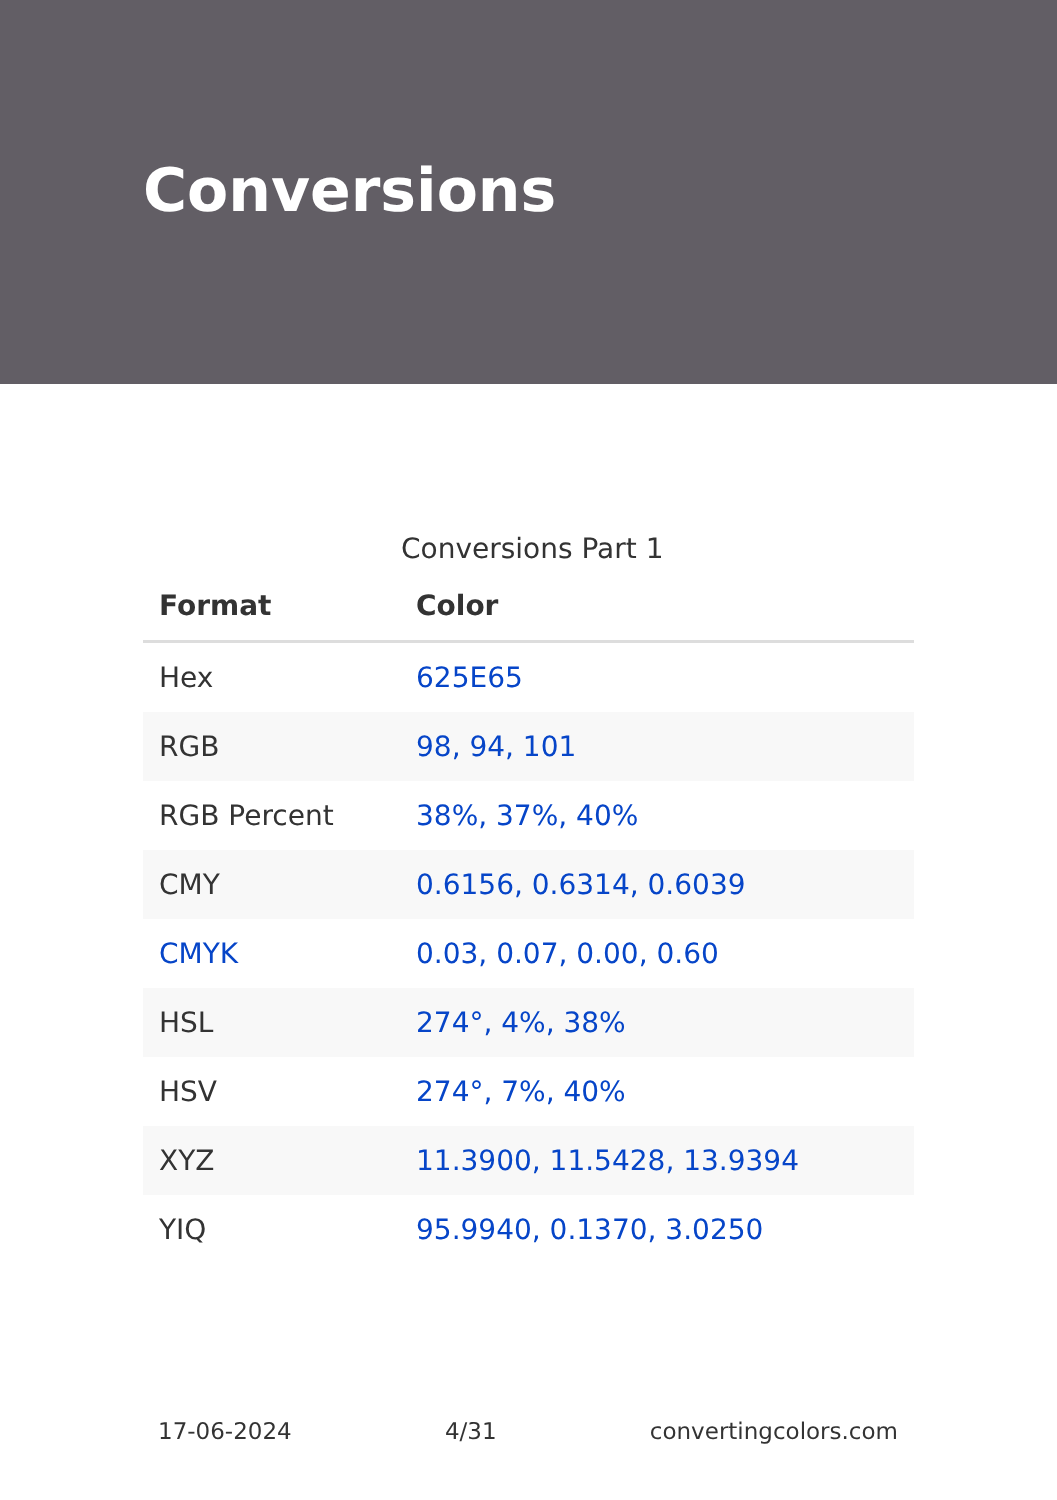Conversions
Conversions Part 1
| Format | Color |
| --- | --- |
| Hex | 625E65 |
| RGB | 98, 94, 101 |
| RGB Percent | 38%, 37%, 40% |
| CMY | 0.6156, 0.6314, 0.6039 |
| CMYK | 0.03, 0.07, 0.00, 0.60 |
| HSL | 274°, 4%, 38% |
| HSV | 274°, 7%, 40% |
| XYZ | 11.3900, 11.5428, 13.9394 |
| YIQ | 95.9940, 0.1370, 3.0250 |
17-06-2024 4/31 convertingcolors.com